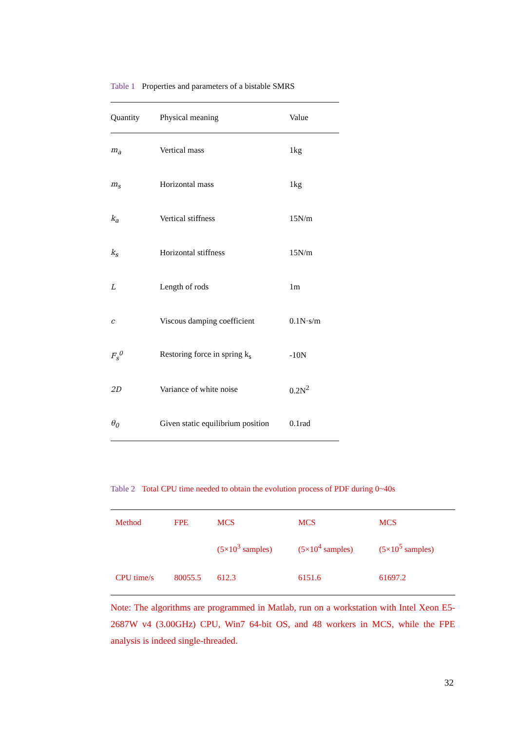Table 1 Properties and parameters of a bistable SMRS
| Quantity | Physical meaning | Value |
| --- | --- | --- |
| m<sub>a</sub> | Vertical mass | 1kg |
| m<sub>s</sub> | Horizontal mass | 1kg |
| k<sub>a</sub> | Vertical stiffness | 15N/m |
| k<sub>s</sub> | Horizontal stiffness | 15N/m |
| L | Length of rods | 1m |
| c | Viscous damping coefficient | 0.1N·s/m |
| F<sub>s</sub><sup>0</sup> | Restoring force in spring k<sub>s</sub> | -10N |
| 2D | Variance of white noise | 0.2N<sup>2</sup> |
| θ<sub>0</sub> | Given static equilibrium position | 0.1rad |
Table 2 Total CPU time needed to obtain the evolution process of PDF during 0~40s
| Method | FPE | MCS | MCS | MCS |
| --- | --- | --- | --- | --- |
| | | (5×10<sup>3</sup> samples) | (5×10<sup>4</sup> samples) | (5×10<sup>5</sup> samples) |
| CPU time/s | 80055.5 | 612.3 | 6151.6 | 61697.2 |
Note: The algorithms are programmed in Matlab, run on a workstation with Intel Xeon E5-2687W v4 (3.00GHz) CPU, Win7 64-bit OS, and 48 workers in MCS, while the FPE analysis is indeed single-threaded.
32